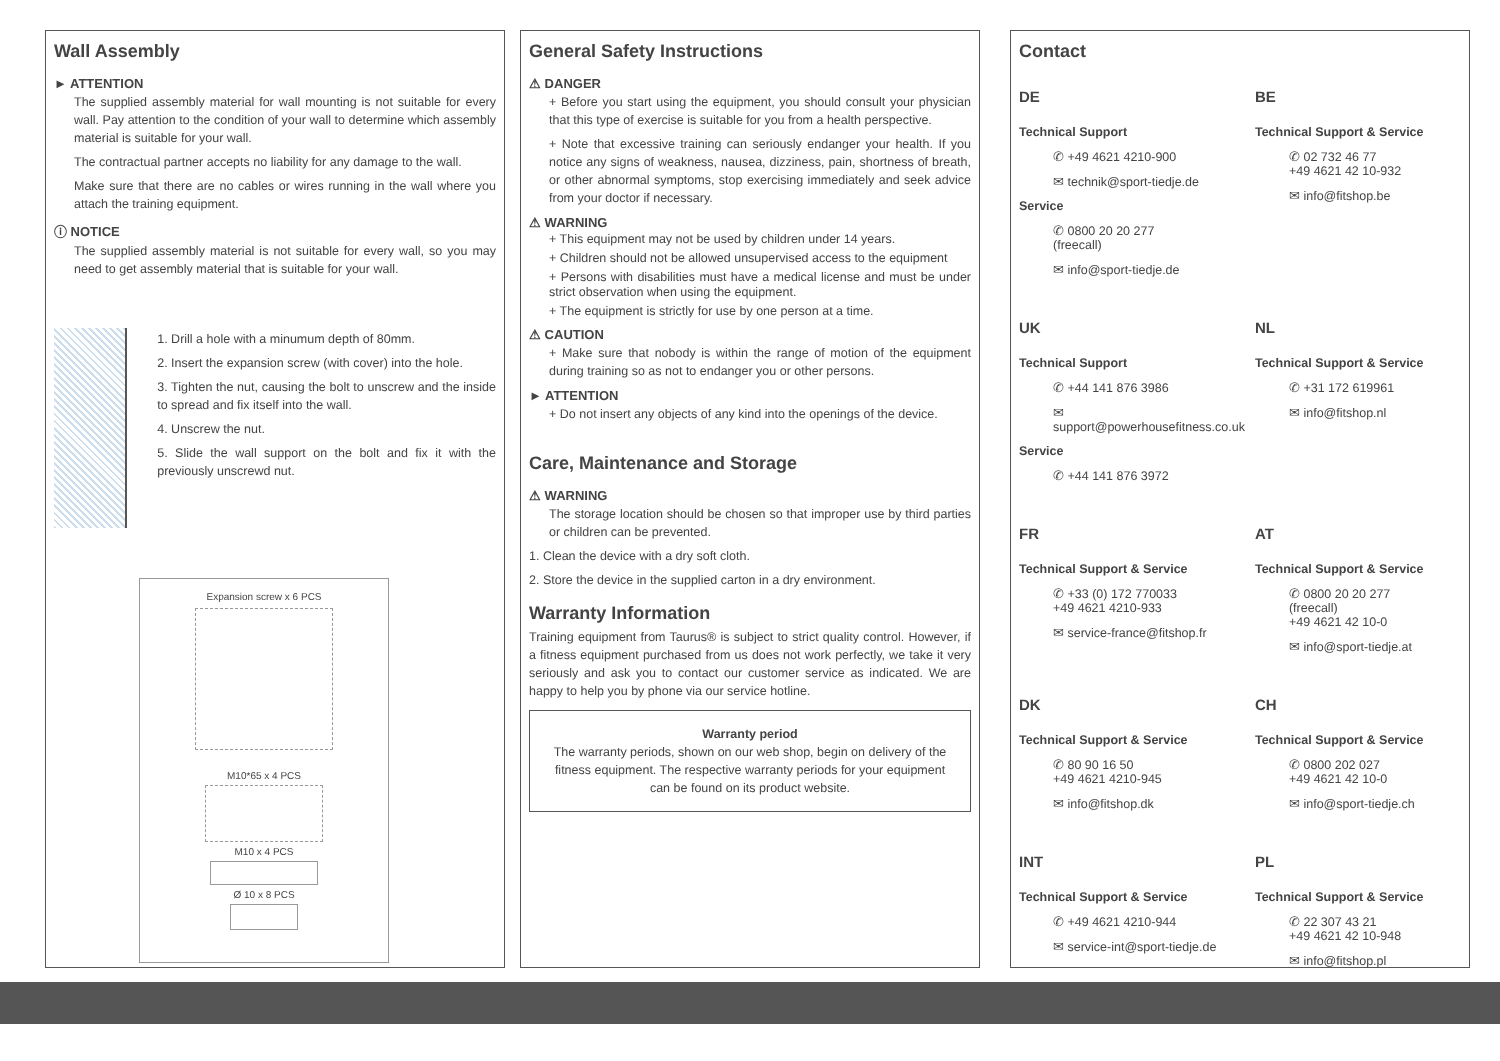Wall Assembly
► ATTENTION
The supplied assembly material for wall mounting is not suitable for every wall. Pay attention to the condition of your wall to determine which assembly material is suitable for your wall.
The contractual partner accepts no liability for any damage to the wall.
Make sure that there are no cables or wires running in the wall where you attach the training equipment.
ⓘ NOTICE
The supplied assembly material is not suitable for every wall, so you may need to get assembly material that is suitable for your wall.
1. Drill a hole with a minumum depth of 80mm.
2. Insert the expansion screw (with cover) into the hole.
3. Tighten the nut, causing the bolt to unscrew and the inside to spread and fix itself into the wall.
4. Unscrew the nut.
5. Slide the wall support on the bolt and fix it with the previously unscrewd nut.
Expansion screw x 6 PCS
M10*65 x 4 PCS
M10 x 4 PCS
Ø 10 x 8 PCS
General Safety Instructions
⚠ DANGER
+ Before you start using the equipment, you should consult your physician that this type of exercise is suitable for you from a health perspective.
+ Note that excessive training can seriously endanger your health. If you notice any signs of weakness, nausea, dizziness, pain, shortness of breath, or other abnormal symptoms, stop exercising immediately and seek advice from your doctor if necessary.
⚠ WARNING
+ This equipment may not be used by children under 14 years.
+ Children should not be allowed unsupervised access to the equipment
+ Persons with disabilities must have a medical license and must be under strict observation when using the equipment.
+ The equipment is strictly for use by one person at a time.
⚠ CAUTION
+ Make sure that nobody is within the range of motion of the equipment during training so as not to endanger you or other persons.
► ATTENTION
+ Do not insert any objects of any kind into the openings of the device.
Care, Maintenance and Storage
⚠ WARNING
The storage location should be chosen so that improper use by third parties or children can be prevented.
1. Clean the device with a dry soft cloth.
2. Store the device in the supplied carton in a dry environment.
Warranty Information
Training equipment from Taurus® is subject to strict quality control. However, if a fitness equipment purchased from us does not work perfectly, we take it very seriously and ask you to contact our customer service as indicated. We are happy to help you by phone via our service hotline.
Warranty period
The warranty periods, shown on our web shop, begin on delivery of the fitness equipment. The respective warranty periods for your equipment can be found on its product website.
Contact
DE
Technical Support
✆ +49 4621 4210-900
✉ technik@sport-tiedje.de
Service
✆ 0800 20 20 277
(freecall)
✉ info@sport-tiedje.de
BE
Technical Support & Service
✆ 02 732 46 77
+49 4621 42 10-932
✉ info@fitshop.be
UK
Technical Support
✆ +44 141 876 3986
✉ support@powerhousefitness.co.uk
Service
✆ +44 141 876 3972
NL
Technical Support & Service
✆ +31 172 619961
✉ info@fitshop.nl
FR
Technical Support & Service
✆ +33 (0) 172 770033
+49 4621 4210-933
✉ service-france@fitshop.fr
AT
Technical Support & Service
✆ 0800 20 20 277
(freecall)
+49 4621 42 10-0
✉ info@sport-tiedje.at
DK
Technical Support & Service
✆ 80 90 16 50
+49 4621 4210-945
✉ info@fitshop.dk
CH
Technical Support & Service
✆ 0800 202 027
+49 4621 42 10-0
✉ info@sport-tiedje.ch
INT
Technical Support & Service
✆ +49 4621 4210-944
✉ service-int@sport-tiedje.de
PL
Technical Support & Service
✆ 22 307 43 21
+49 4621 42 10-948
✉ info@fitshop.pl